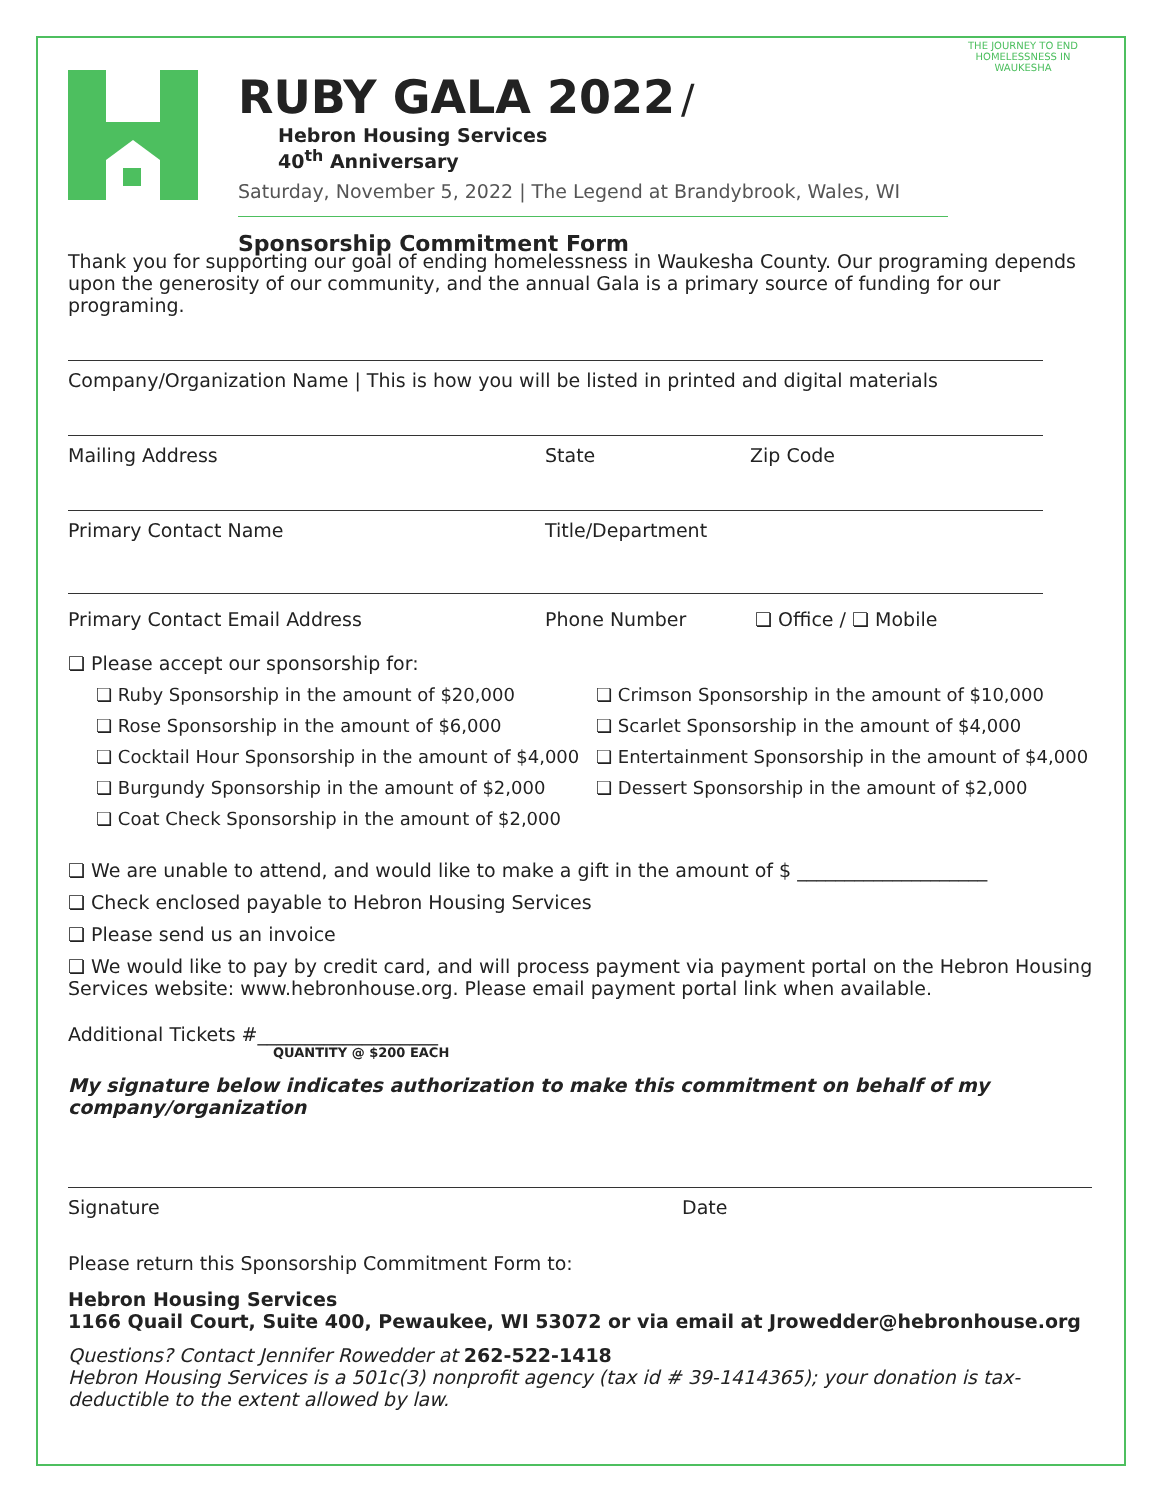RUBY GALA 2022
/
Hebron Housing Services
40<sup>th</sup> Anniversary
Saturday, November 5, 2022 | The Legend at Brandybrook, Wales, WI
Sponsorship Commitment Form
THE JOURNEY TO END HOMELESSNESS IN WAUKESHA
Thank you for supporting our goal of ending homelessness in Waukesha County. Our programing depends upon the generosity of our community, and the annual Gala is a primary source of funding for our programing.
Company/Organization Name | This is how you will be listed in printed and digital materials
Mailing Address State Zip Code
Primary Contact Name Title/Department
Primary Contact Email Address Phone Number ❏ Office / ❏ Mobile
❏ Please accept our sponsorship for:
❏ Ruby Sponsorship in the amount of $20,000 ❏ Crimson Sponsorship in the amount of $10,000 ❏ Rose Sponsorship in the amount of $6,000 ❏ Scarlet Sponsorship in the amount of $4,000 ❏ Cocktail Hour Sponsorship in the amount of $4,000 ❏ Entertainment Sponsorship in the amount of $4,000 ❏ Burgundy Sponsorship in the amount of $2,000 ❏ Dessert Sponsorship in the amount of $2,000 ❏ Coat Check Sponsorship in the amount of $2,000
❏ We are unable to attend, and would like to make a gift in the amount of $ ____________________
❏ Check enclosed payable to Hebron Housing Services
❏ Please send us an invoice
❏ We would like to pay by credit card, and will process payment via payment portal on the Hebron Housing Services website: www.hebronhouse.org. Please email payment portal link when available.
Additional Tickets #___________________
QUANTITY @ $200 EACH
My signature below indicates authorization to make this commitment on behalf of my company/organization
Signature Date
Please return this Sponsorship Commitment Form to:
Hebron Housing Services
1166 Quail Court, Suite 400, Pewaukee, WI 53072 or via email at Jrowedder@hebronhouse.org
Questions? Contact Jennifer Rowedder at 262-522-1418
Hebron Housing Services is a 501c(3) nonprofit agency (tax id # 39-1414365); your donation is tax-deductible to the extent allowed by law.